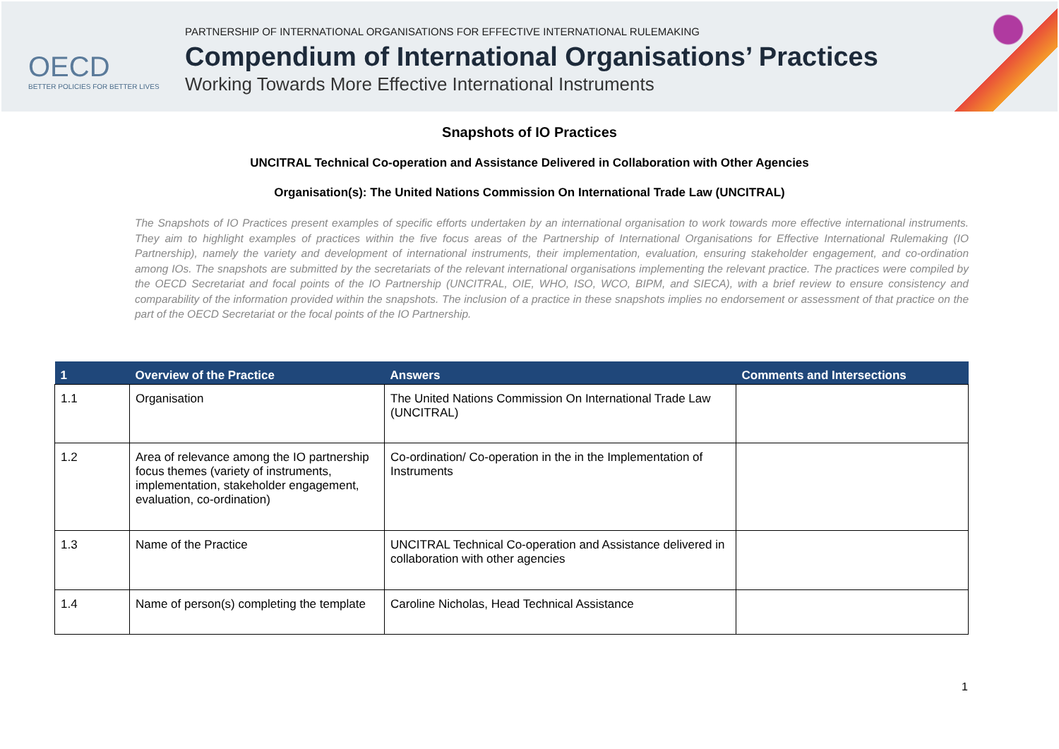OECD
BETTER POLICIES FOR BETTER LIVES
PARTNERSHIP OF INTERNATIONAL ORGANISATIONS FOR EFFECTIVE INTERNATIONAL RULEMAKING
Compendium of International Organisations’ Practices
Working Towards More Effective International Instruments
Snapshots of IO Practices
UNCITRAL Technical Co-operation and Assistance Delivered in Collaboration with Other Agencies
Organisation(s): The United Nations Commission On International Trade Law (UNCITRAL)
The Snapshots of IO Practices present examples of specific efforts undertaken by an international organisation to work towards more effective international instruments. They aim to highlight examples of practices within the five focus areas of the Partnership of International Organisations for Effective International Rulemaking (IO Partnership), namely the variety and development of international instruments, their implementation, evaluation, ensuring stakeholder engagement, and co-ordination among IOs. The snapshots are submitted by the secretariats of the relevant international organisations implementing the relevant practice. The practices were compiled by the OECD Secretariat and focal points of the IO Partnership (UNCITRAL, OIE, WHO, ISO, WCO, BIPM, and SIECA), with a brief review to ensure consistency and comparability of the information provided within the snapshots. The inclusion of a practice in these snapshots implies no endorsement or assessment of that practice on the part of the OECD Secretariat or the focal points of the IO Partnership.
| 1 | Overview of the Practice | Answers | Comments and Intersections |
| --- | --- | --- | --- |
| 1.1 | Organisation | The United Nations Commission On International Trade Law (UNCITRAL) | |
| 1.2 | Area of relevance among the IO partnership focus themes (variety of instruments, implementation, stakeholder engagement, evaluation, co-ordination) | Co-ordination/ Co-operation in the in the Implementation of Instruments | |
| 1.3 | Name of the Practice | UNCITRAL Technical Co-operation and Assistance delivered in collaboration with other agencies | |
| 1.4 | Name of person(s) completing the template | Caroline Nicholas, Head Technical Assistance | |
1